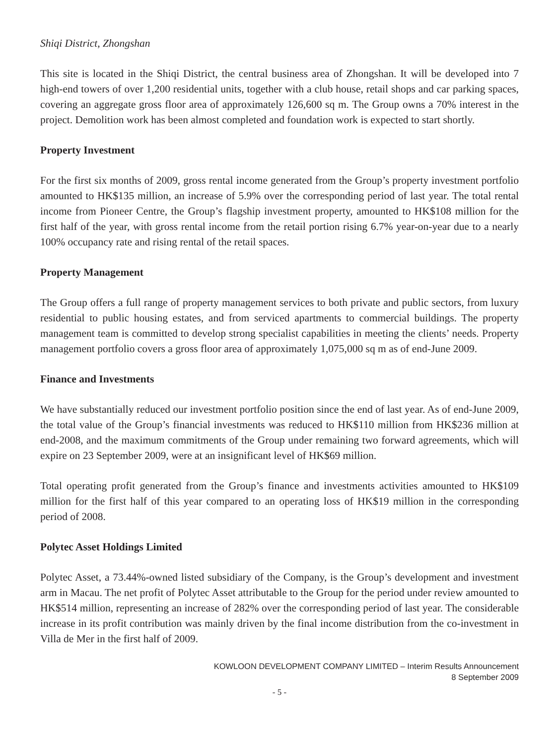Shiqi District, Zhongshan
This site is located in the Shiqi District, the central business area of Zhongshan. It will be developed into 7 high-end towers of over 1,200 residential units, together with a club house, retail shops and car parking spaces, covering an aggregate gross floor area of approximately 126,600 sq m. The Group owns a 70% interest in the project. Demolition work has been almost completed and foundation work is expected to start shortly.
Property Investment
For the first six months of 2009, gross rental income generated from the Group’s property investment portfolio amounted to HK$135 million, an increase of 5.9% over the corresponding period of last year. The total rental income from Pioneer Centre, the Group’s flagship investment property, amounted to HK$108 million for the first half of the year, with gross rental income from the retail portion rising 6.7% year-on-year due to a nearly 100% occupancy rate and rising rental of the retail spaces.
Property Management
The Group offers a full range of property management services to both private and public sectors, from luxury residential to public housing estates, and from serviced apartments to commercial buildings. The property management team is committed to develop strong specialist capabilities in meeting the clients’ needs. Property management portfolio covers a gross floor area of approximately 1,075,000 sq m as of end-June 2009.
Finance and Investments
We have substantially reduced our investment portfolio position since the end of last year. As of end-June 2009, the total value of the Group’s financial investments was reduced to HK$110 million from HK$236 million at end-2008, and the maximum commitments of the Group under remaining two forward agreements, which will expire on 23 September 2009, were at an insignificant level of HK$69 million.
Total operating profit generated from the Group’s finance and investments activities amounted to HK$109 million for the first half of this year compared to an operating loss of HK$19 million in the corresponding period of 2008.
Polytec Asset Holdings Limited
Polytec Asset, a 73.44%-owned listed subsidiary of the Company, is the Group’s development and investment arm in Macau. The net profit of Polytec Asset attributable to the Group for the period under review amounted to HK$514 million, representing an increase of 282% over the corresponding period of last year. The considerable increase in its profit contribution was mainly driven by the final income distribution from the co-investment in Villa de Mer in the first half of 2009.
KOWLOON DEVELOPMENT COMPANY LIMITED – Interim Results Announcement
8 September 2009
- 5 -